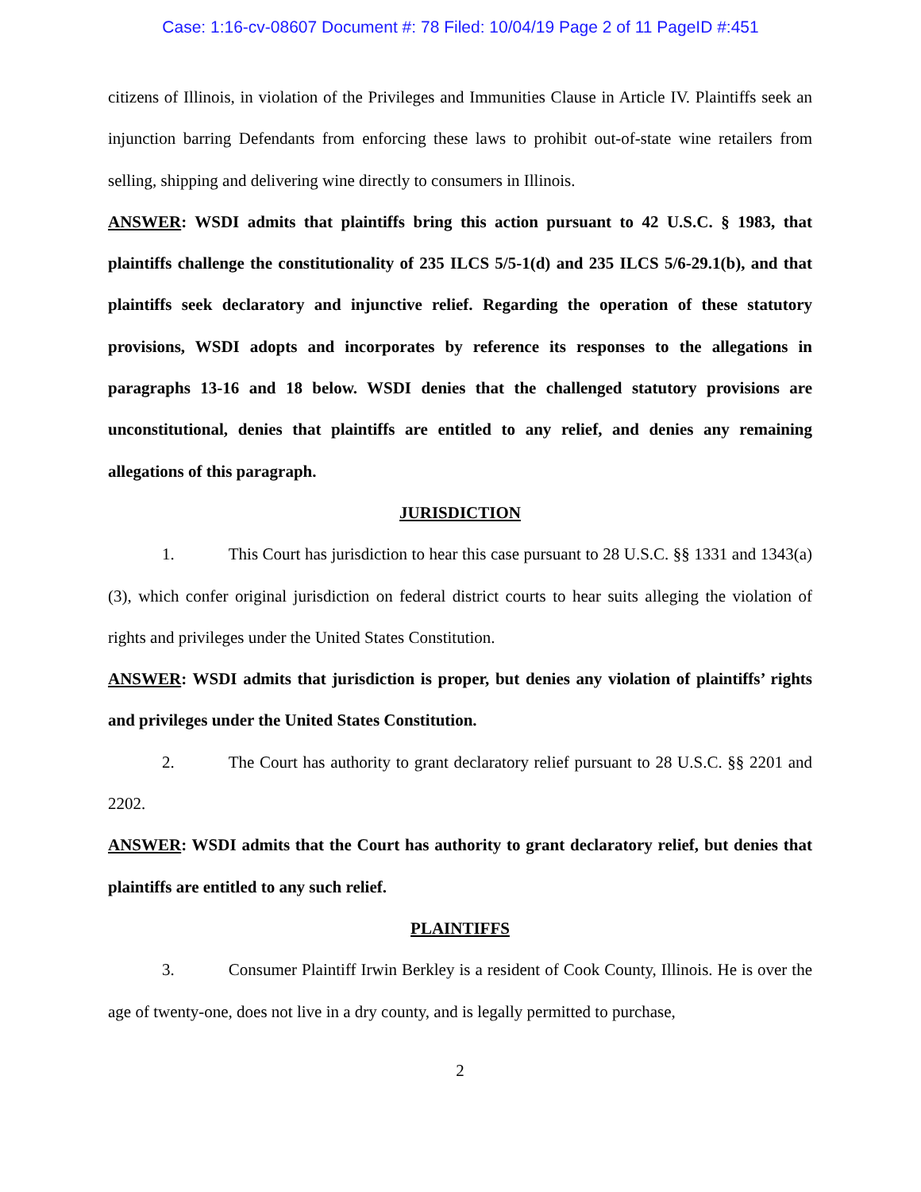Case: 1:16-cv-08607 Document #: 78 Filed: 10/04/19 Page 2 of 11 PageID #:451
citizens of Illinois, in violation of the Privileges and Immunities Clause in Article IV. Plaintiffs seek an injunction barring Defendants from enforcing these laws to prohibit out-of-state wine retailers from selling, shipping and delivering wine directly to consumers in Illinois.
ANSWER: WSDI admits that plaintiffs bring this action pursuant to 42 U.S.C. § 1983, that plaintiffs challenge the constitutionality of 235 ILCS 5/5-1(d) and 235 ILCS 5/6-29.1(b), and that plaintiffs seek declaratory and injunctive relief. Regarding the operation of these statutory provisions, WSDI adopts and incorporates by reference its responses to the allegations in paragraphs 13-16 and 18 below. WSDI denies that the challenged statutory provisions are unconstitutional, denies that plaintiffs are entitled to any relief, and denies any remaining allegations of this paragraph.
JURISDICTION
1. This Court has jurisdiction to hear this case pursuant to 28 U.S.C. §§ 1331 and 1343(a)(3), which confer original jurisdiction on federal district courts to hear suits alleging the violation of rights and privileges under the United States Constitution.
ANSWER: WSDI admits that jurisdiction is proper, but denies any violation of plaintiffs’ rights and privileges under the United States Constitution.
2. The Court has authority to grant declaratory relief pursuant to 28 U.S.C. §§ 2201 and 2202.
ANSWER: WSDI admits that the Court has authority to grant declaratory relief, but denies that plaintiffs are entitled to any such relief.
PLAINTIFFS
3. Consumer Plaintiff Irwin Berkley is a resident of Cook County, Illinois. He is over the age of twenty-one, does not live in a dry county, and is legally permitted to purchase,
2